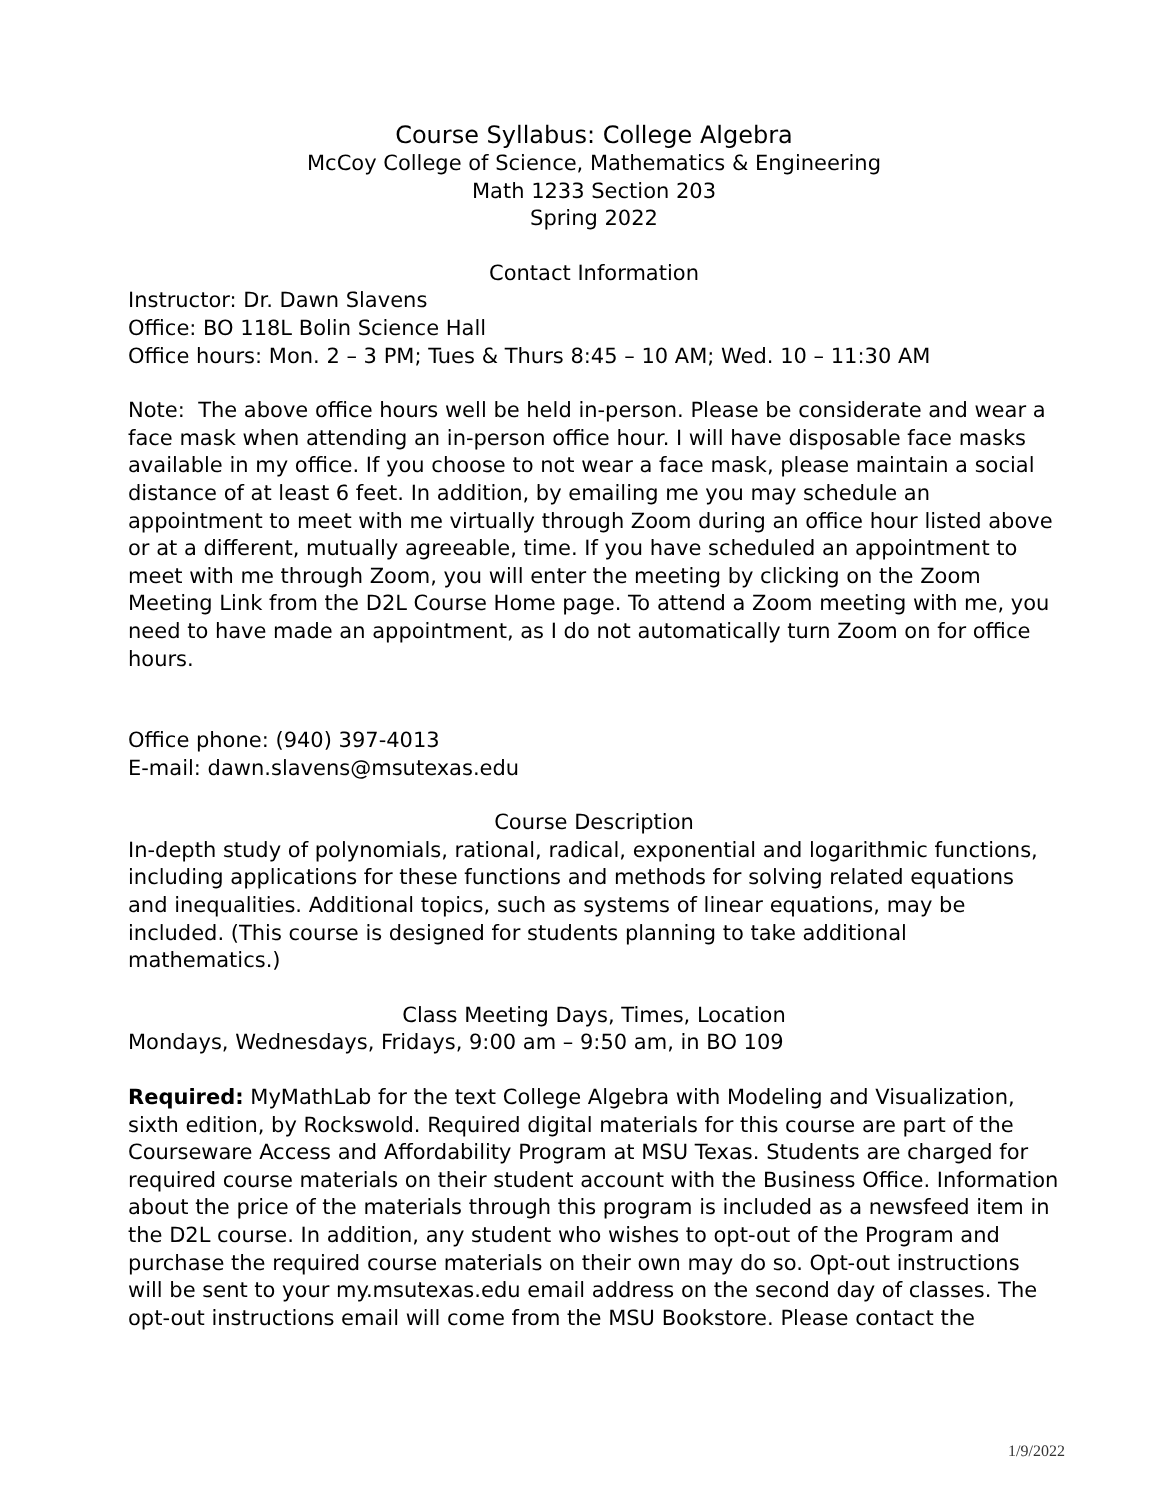Course Syllabus: College Algebra
McCoy College of Science, Mathematics & Engineering
Math 1233 Section 203
Spring 2022
Contact Information
Instructor: Dr. Dawn Slavens
Office: BO 118L Bolin Science Hall
Office hours: Mon. 2 – 3 PM; Tues & Thurs 8:45 – 10 AM; Wed. 10 – 11:30 AM
Note: The above office hours well be held in-person. Please be considerate and wear a face mask when attending an in-person office hour. I will have disposable face masks available in my office. If you choose to not wear a face mask, please maintain a social distance of at least 6 feet. In addition, by emailing me you may schedule an appointment to meet with me virtually through Zoom during an office hour listed above or at a different, mutually agreeable, time. If you have scheduled an appointment to meet with me through Zoom, you will enter the meeting by clicking on the Zoom Meeting Link from the D2L Course Home page. To attend a Zoom meeting with me, you need to have made an appointment, as I do not automatically turn Zoom on for office hours.
Office phone: (940) 397-4013
E-mail: dawn.slavens@msutexas.edu
Course Description
In-depth study of polynomials, rational, radical, exponential and logarithmic functions, including applications for these functions and methods for solving related equations and inequalities. Additional topics, such as systems of linear equations, may be included. (This course is designed for students planning to take additional mathematics.)
Class Meeting Days, Times, Location
Mondays, Wednesdays, Fridays, 9:00 am – 9:50 am, in BO 109
Required: MyMathLab for the text College Algebra with Modeling and Visualization, sixth edition, by Rockswold. Required digital materials for this course are part of the Courseware Access and Affordability Program at MSU Texas. Students are charged for required course materials on their student account with the Business Office. Information about the price of the materials through this program is included as a newsfeed item in the D2L course. In addition, any student who wishes to opt-out of the Program and purchase the required course materials on their own may do so. Opt-out instructions will be sent to your my.msutexas.edu email address on the second day of classes. The opt-out instructions email will come from the MSU Bookstore. Please contact the
1/9/2022